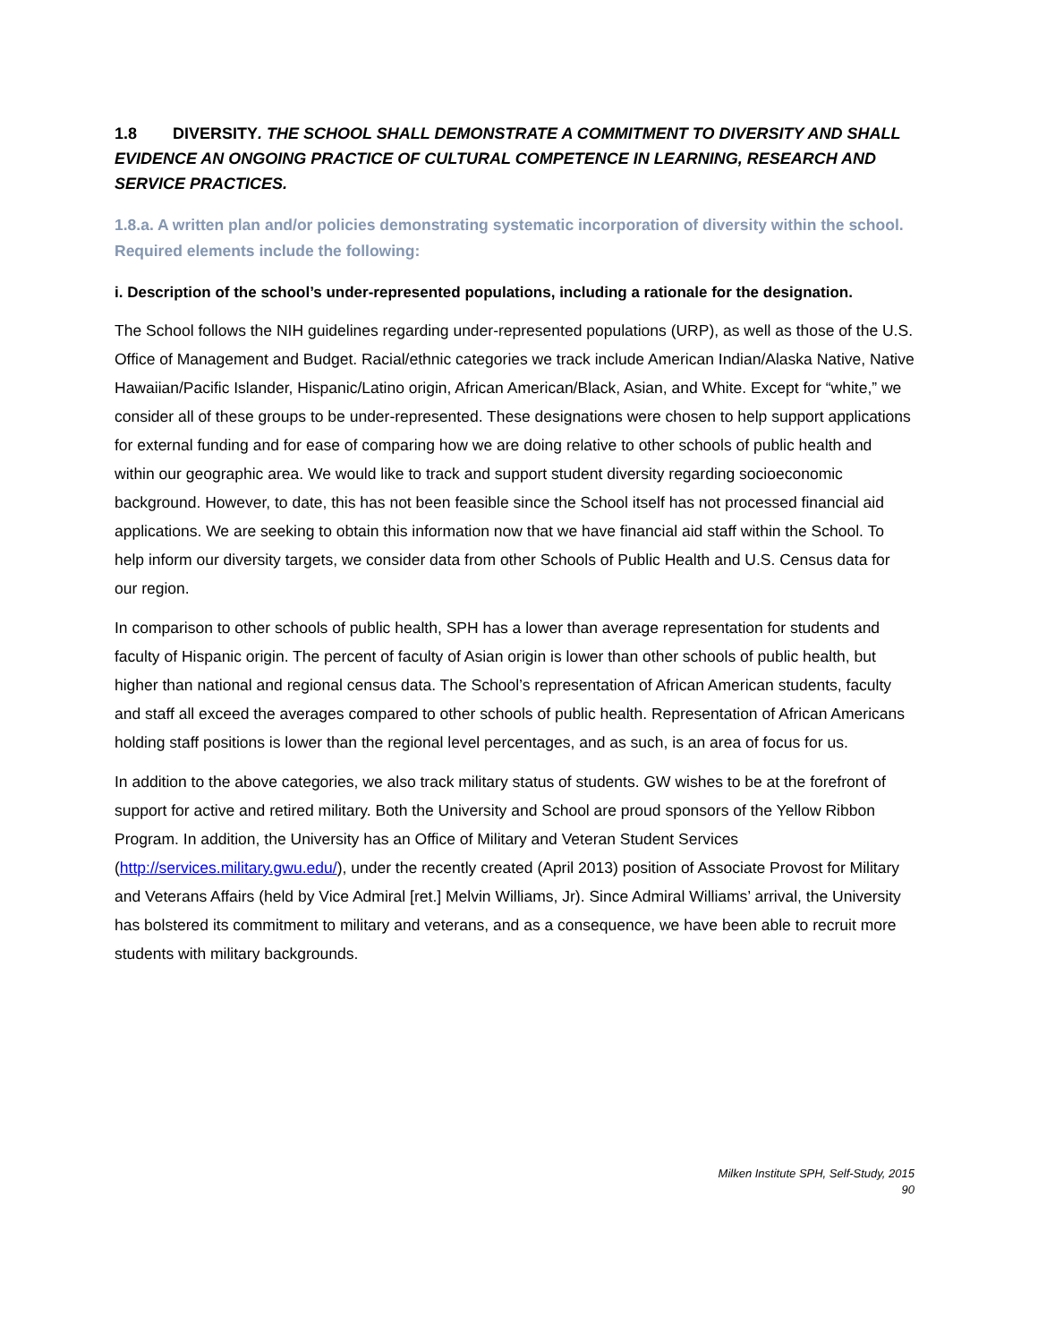1.8 DIVERSITY. THE SCHOOL SHALL DEMONSTRATE A COMMITMENT TO DIVERSITY AND SHALL EVIDENCE AN ONGOING PRACTICE OF CULTURAL COMPETENCE IN LEARNING, RESEARCH AND SERVICE PRACTICES.
1.8.a. A written plan and/or policies demonstrating systematic incorporation of diversity within the school. Required elements include the following:
i. Description of the school’s under-represented populations, including a rationale for the designation.
The School follows the NIH guidelines regarding under-represented populations (URP), as well as those of the U.S. Office of Management and Budget. Racial/ethnic categories we track include American Indian/Alaska Native, Native Hawaiian/Pacific Islander, Hispanic/Latino origin, African American/Black, Asian, and White. Except for “white,” we consider all of these groups to be under-represented. These designations were chosen to help support applications for external funding and for ease of comparing how we are doing relative to other schools of public health and within our geographic area. We would like to track and support student diversity regarding socioeconomic background. However, to date, this has not been feasible since the School itself has not processed financial aid applications. We are seeking to obtain this information now that we have financial aid staff within the School. To help inform our diversity targets, we consider data from other Schools of Public Health and U.S. Census data for our region.
In comparison to other schools of public health, SPH has a lower than average representation for students and faculty of Hispanic origin. The percent of faculty of Asian origin is lower than other schools of public health, but higher than national and regional census data. The School’s representation of African American students, faculty and staff all exceed the averages compared to other schools of public health. Representation of African Americans holding staff positions is lower than the regional level percentages, and as such, is an area of focus for us.
In addition to the above categories, we also track military status of students. GW wishes to be at the forefront of support for active and retired military. Both the University and School are proud sponsors of the Yellow Ribbon Program. In addition, the University has an Office of Military and Veteran Student Services (http://services.military.gwu.edu/), under the recently created (April 2013) position of Associate Provost for Military and Veterans Affairs (held by Vice Admiral [ret.] Melvin Williams, Jr). Since Admiral Williams’ arrival, the University has bolstered its commitment to military and veterans, and as a consequence, we have been able to recruit more students with military backgrounds.
Milken Institute SPH, Self-Study, 2015
90